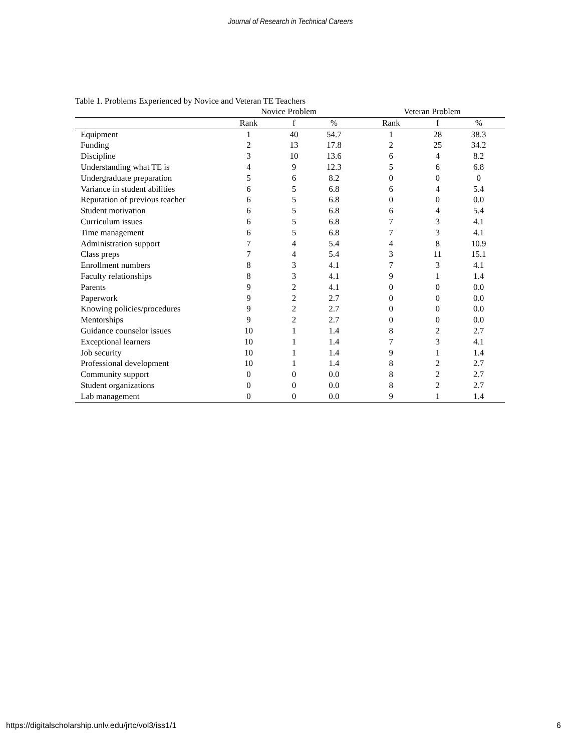Journal of Research in Technical Careers
Table 1. Problems Experienced by Novice and Veteran TE Teachers
| | Novice Problem | | | Veteran Problem | | |
| --- | --- | --- | --- | --- | --- | --- |
| | Rank | f | % | Rank | f | % |
| Equipment | 1 | 40 | 54.7 | 1 | 28 | 38.3 |
| Funding | 2 | 13 | 17.8 | 2 | 25 | 34.2 |
| Discipline | 3 | 10 | 13.6 | 6 | 4 | 8.2 |
| Understanding what TE is | 4 | 9 | 12.3 | 5 | 6 | 6.8 |
| Undergraduate preparation | 5 | 6 | 8.2 | 0 | 0 | 0 |
| Variance in student abilities | 6 | 5 | 6.8 | 6 | 4 | 5.4 |
| Reputation of previous teacher | 6 | 5 | 6.8 | 0 | 0 | 0.0 |
| Student motivation | 6 | 5 | 6.8 | 6 | 4 | 5.4 |
| Curriculum issues | 6 | 5 | 6.8 | 7 | 3 | 4.1 |
| Time management | 6 | 5 | 6.8 | 7 | 3 | 4.1 |
| Administration support | 7 | 4 | 5.4 | 4 | 8 | 10.9 |
| Class preps | 7 | 4 | 5.4 | 3 | 11 | 15.1 |
| Enrollment numbers | 8 | 3 | 4.1 | 7 | 3 | 4.1 |
| Faculty relationships | 8 | 3 | 4.1 | 9 | 1 | 1.4 |
| Parents | 9 | 2 | 4.1 | 0 | 0 | 0.0 |
| Paperwork | 9 | 2 | 2.7 | 0 | 0 | 0.0 |
| Knowing policies/procedures | 9 | 2 | 2.7 | 0 | 0 | 0.0 |
| Mentorships | 9 | 2 | 2.7 | 0 | 0 | 0.0 |
| Guidance counselor issues | 10 | 1 | 1.4 | 8 | 2 | 2.7 |
| Exceptional learners | 10 | 1 | 1.4 | 7 | 3 | 4.1 |
| Job security | 10 | 1 | 1.4 | 9 | 1 | 1.4 |
| Professional development | 10 | 1 | 1.4 | 8 | 2 | 2.7 |
| Community support | 0 | 0 | 0.0 | 8 | 2 | 2.7 |
| Student organizations | 0 | 0 | 0.0 | 8 | 2 | 2.7 |
| Lab management | 0 | 0 | 0.0 | 9 | 1 | 1.4 |
https://digitalscholarship.unlv.edu/jrtc/vol3/iss1/1 6